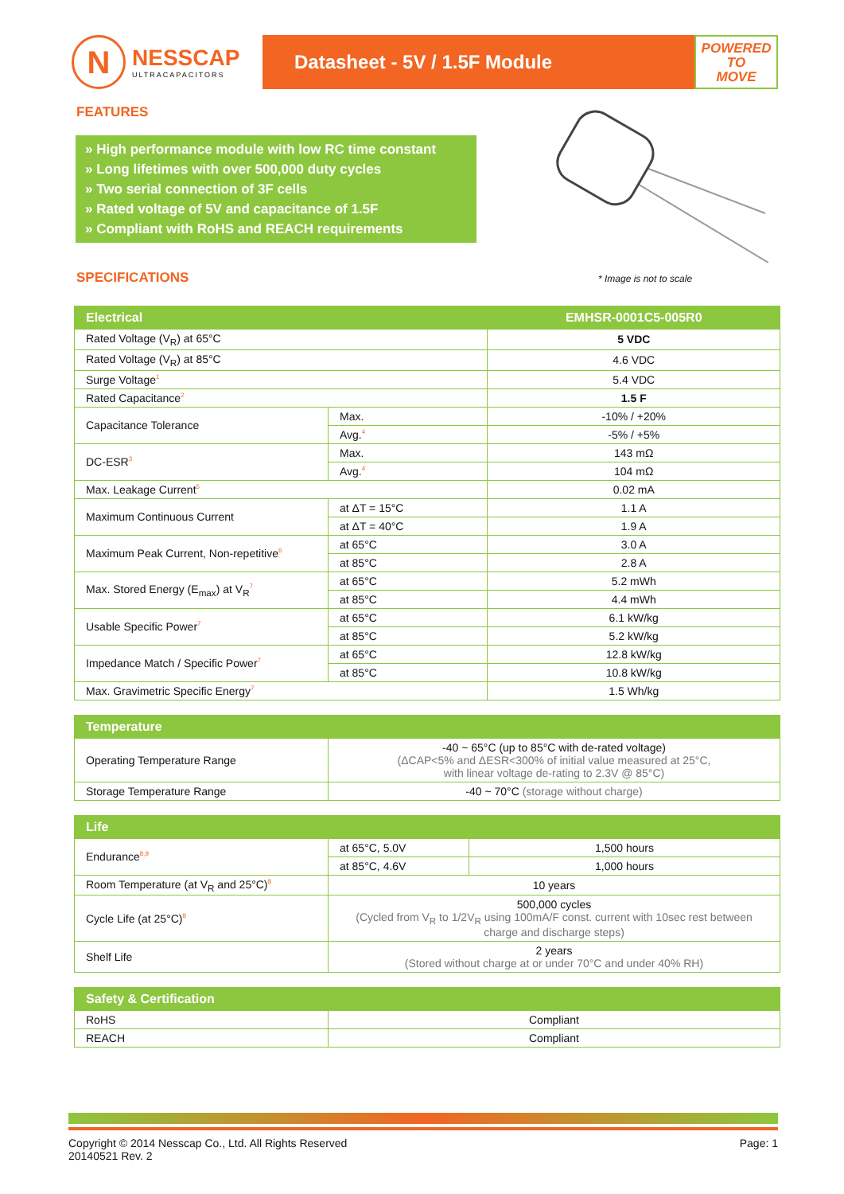N
NESSCAP
ULTRACAPACITORS
Datasheet - 5V / 1.5F Module
POWERED
TO
MOVE
FEATURES
» High performance module with low RC time constant
» Long lifetimes with over 500,000 duty cycles
» Two serial connection of 3F cells
» Rated voltage of 5V and capacitance of 1.5F
» Compliant with RoHS and REACH requirements
SPECIFICATIONS * Image is not to scale
| Electrical | | EMHSR-0001C5-005R0 |
| --- | --- | --- |
| Rated Voltage (V<sub>R</sub>) at 65°C | | 5 VDC |
| Rated Voltage (V<sub>R</sub>) at 85°C | | 4.6 VDC |
| Surge Voltage<sup>1</sup> | | 5.4 VDC |
| Rated Capacitance<sup>2</sup> | | 1.5 F |
| Capacitance Tolerance | Max. | -10% / +20% |
| | Avg.<sup>4</sup> | -5% / +5% |
| DC-ESR<sup>3</sup> | Max. | 143 mΩ |
| | Avg.<sup>4</sup> | 104 mΩ |
| Max. Leakage Current<sup>5</sup> | | 0.02 mA |
| Maximum Continuous Current | at ΔT = 15°C | 1.1 A |
| | at ΔT = 40°C | 1.9 A |
| Maximum Peak Current, Non-repetitive<sup>6</sup> | at 65°C | 3.0 A |
| | at 85°C | 2.8 A |
| Max. Stored Energy (E<sub>max</sub>) at V<sub>R</sub><sup>7</sup> | at 65°C | 5.2 mWh |
| | at 85°C | 4.4 mWh |
| Usable Specific Power<sup>7</sup> | at 65°C | 6.1 kW/kg |
| | at 85°C | 5.2 kW/kg |
| Impedance Match / Specific Power<sup>7</sup> | at 65°C | 12.8 kW/kg |
| | at 85°C | 10.8 kW/kg |
| Max. Gravimetric Specific Energy<sup>7</sup> | | 1.5 Wh/kg |
| Temperature | |
| --- | --- |
| Operating Temperature Range | -40 ~ 65°C (up to 85°C with de-rated voltage) (ΔCAP<5% and ΔESR<300% of initial value measured at 25°C, with linear voltage de-rating to 2.3V @ 85°C) |
| Storage Temperature Range | -40 ~ 70°C (storage without charge) |
| Life | | |
| --- | --- | --- |
| Endurance<sup>8,9</sup> | at 65°C, 5.0V | 1,500 hours |
| | at 85°C, 4.6V | 1,000 hours |
| Room Temperature (at V<sub>R</sub> and 25°C)<sup>8</sup> | 10 years | |
| Cycle Life (at 25°C)<sup>8</sup> | 500,000 cycles (Cycled from V<sub>R</sub> to 1/2V<sub>R</sub> using 100mA/F const. current with 10sec rest between charge and discharge steps) | |
| Shelf Life | 2 years (Stored without charge at or under 70°C and under 40% RH) | |
| Safety & Certification | |
| --- | --- |
| RoHS | Compliant |
| REACH | Compliant |
Copyright © 2014 Nesscap Co., Ltd. All Rights Reserved
20140521 Rev. 2
Page: 1